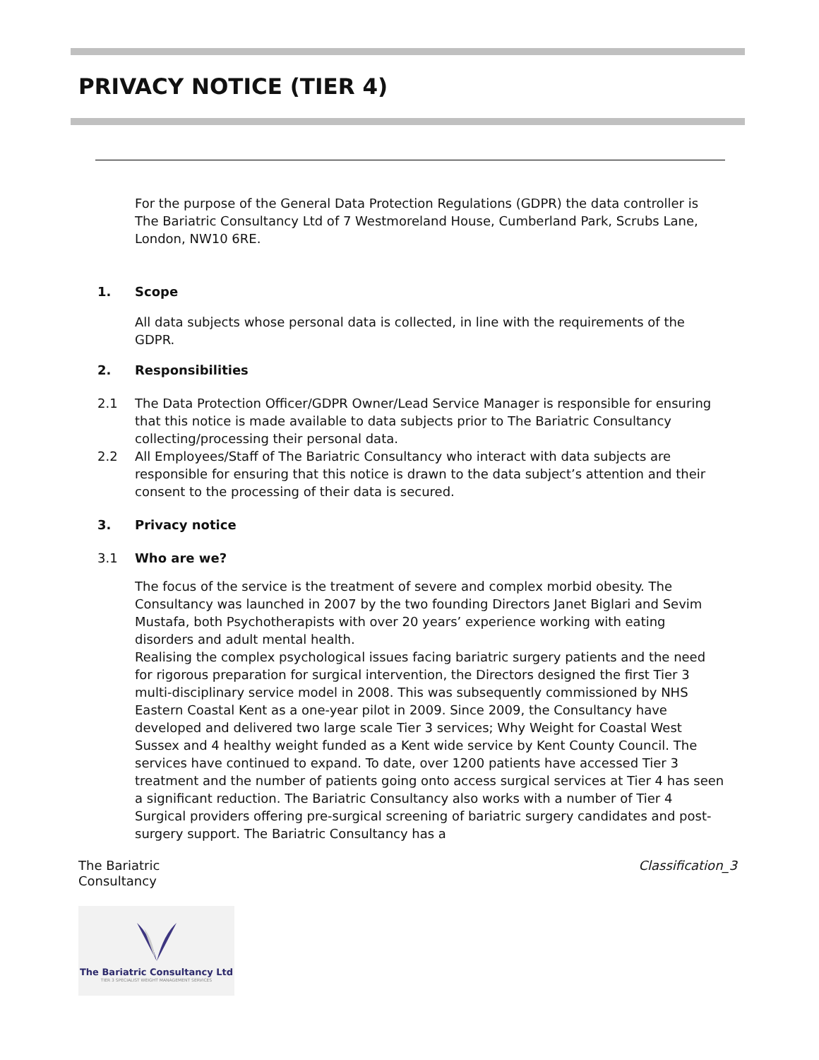PRIVACY NOTICE (TIER 4)
For the purpose of the General Data Protection Regulations (GDPR) the data controller is The Bariatric Consultancy Ltd of 7 Westmoreland House, Cumberland Park, Scrubs Lane, London, NW10 6RE.
1. Scope
All data subjects whose personal data is collected, in line with the requirements of the GDPR.
2. Responsibilities
2.1 The Data Protection Officer/GDPR Owner/Lead Service Manager is responsible for ensuring that this notice is made available to data subjects prior to The Bariatric Consultancy collecting/processing their personal data.
2.2 All Employees/Staff of The Bariatric Consultancy who interact with data subjects are responsible for ensuring that this notice is drawn to the data subject’s attention and their consent to the processing of their data is secured.
3. Privacy notice
3.1 Who are we?
The focus of the service is the treatment of severe and complex morbid obesity. The Consultancy was launched in 2007 by the two founding Directors Janet Biglari and Sevim Mustafa, both Psychotherapists with over 20 years’ experience working with eating disorders and adult mental health.
Realising the complex psychological issues facing bariatric surgery patients and the need for rigorous preparation for surgical intervention, the Directors designed the first Tier 3 multi-disciplinary service model in 2008. This was subsequently commissioned by NHS Eastern Coastal Kent as a one-year pilot in 2009. Since 2009, the Consultancy have developed and delivered two large scale Tier 3 services; Why Weight for Coastal West Sussex and 4 healthy weight funded as a Kent wide service by Kent County Council. The services have continued to expand. To date, over 1200 patients have accessed Tier 3 treatment and the number of patients going onto access surgical services at Tier 4 has seen a significant reduction. The Bariatric Consultancy also works with a number of Tier 4 Surgical providers offering pre-surgical screening of bariatric surgery candidates and post-surgery support. The Bariatric Consultancy has a
The Bariatric
Consultancy Classification_3
The Bariatric Consultancy Ltd
TIER 3 SPECIALIST WEIGHT MANAGEMENT SERVICES